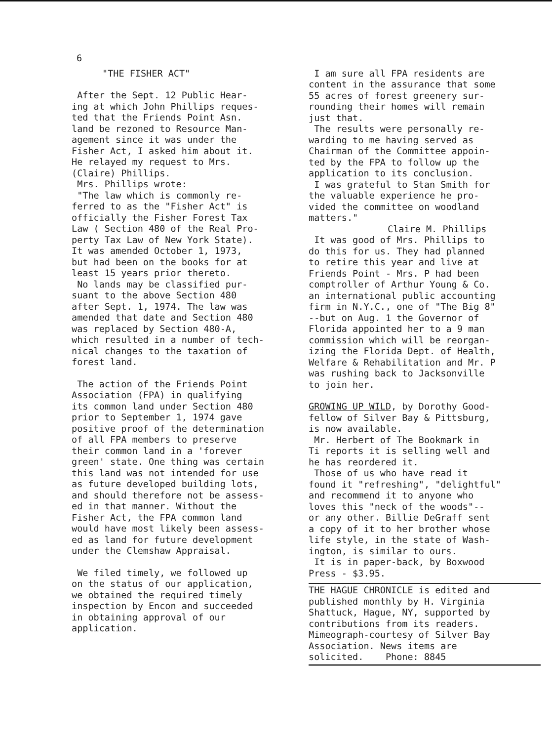6
"THE FISHER ACT"
After the Sept. 12 Public Hear-
ing at which John Phillips reques-
ted that the Friends Point Asn.
land be rezoned to Resource Man-
agement since it was under the
Fisher Act, I asked him about it.
He relayed my request to Mrs.
(Claire) Phillips.
Mrs. Phillips wrote:
"The law which is commonly re-
ferred to as the "Fisher Act" is
officially the Fisher Forest Tax
Law ( Section 480 of the Real Pro-
perty Tax Law of New York State).
It was amended October 1, 1973,
but had been on the books for at
least 15 years prior thereto.
No lands may be classified pur-
suant to the above Section 480
after Sept. 1, 1974. The law was
amended that date and Section 480
was replaced by Section 480-A,
which resulted in a number of tech-
nical changes to the taxation of
forest land.
The action of the Friends Point
Association (FPA) in qualifying
its common land under Section 480
prior to September 1, 1974 gave
positive proof of the determination
of all FPA members to preserve
their common land in a 'forever
green' state. One thing was certain
this land was not intended for use
as future developed building lots,
and should therefore not be assess-
ed in that manner. Without the
Fisher Act, the FPA common land
would have most likely been assess-
ed as land for future development
under the Clemshaw Appraisal.
We filed timely, we followed up
on the status of our application,
we obtained the required timely
inspection by Encon and succeeded
in obtaining approval of our
application.
I am sure all FPA residents are
content in the assurance that some
55 acres of forest greenery sur-
rounding their homes will remain
just that.
The results were personally re-
warding to me having served as
Chairman of the Committee appoin-
ted by the FPA to follow up the
application to its conclusion.
I was grateful to Stan Smith for
the valuable experience he pro-
vided the committee on woodland
matters."
Claire M. Phillips
It was good of Mrs. Phillips to
do this for us. They had planned
to retire this year and live at
Friends Point - Mrs. P had been
comptroller of Arthur Young & Co.
an international public accounting
firm in N.Y.C., one of "The Big 8"
--but on Aug. 1 the Governor of
Florida appointed her to a 9 man
commission which will be reorgan-
izing the Florida Dept. of Health,
Welfare & Rehabilitation and Mr. P
was rushing back to Jacksonville
to join her.
GROWING UP WILD, by Dorothy Good-
fellow of Silver Bay & Pittsburg,
is now available.
Mr. Herbert of The Bookmark in
Ti reports it is selling well and
he has reordered it.
Those of us who have read it
found it "refreshing", "delightful"
and recommend it to anyone who
loves this "neck of the woods"--
or any other. Billie DeGraff sent
a copy of it to her brother whose
life style, in the state of Wash-
ington, is similar to ours.
It is in paper-back, by Boxwood
Press - $3.95.
THE HAGUE CHRONICLE is edited and
published monthly by H. Virginia
Shattuck, Hague, NY, supported by
contributions from its readers.
Mimeograph-courtesy of Silver Bay
Association. News items are
solicited. Phone: 8845